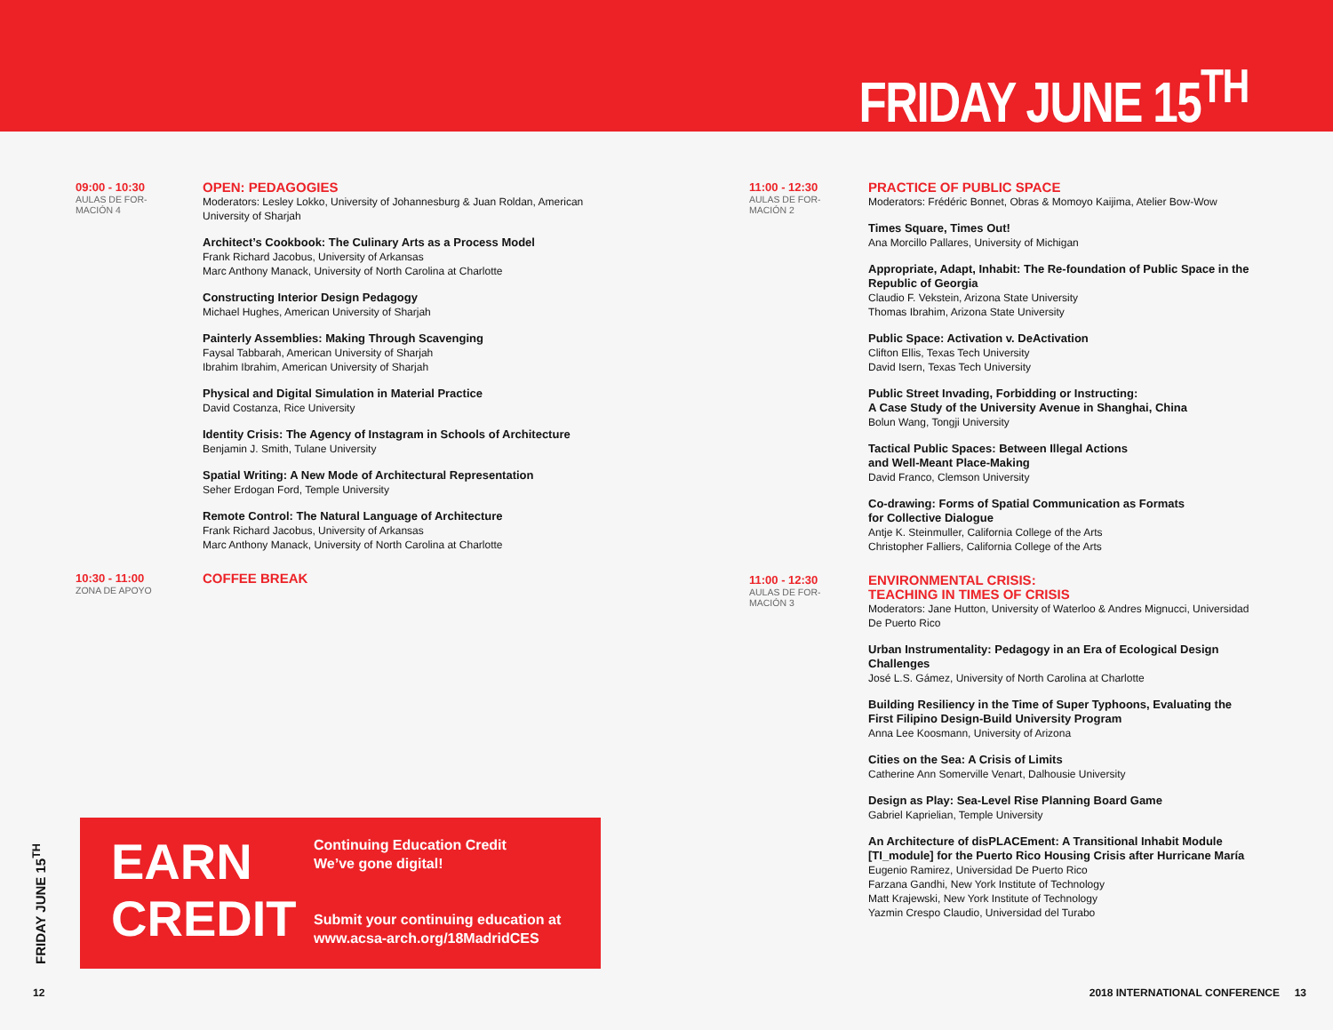FRIDAY JUNE 15<sup>TH</sup>
09:00 - 10:30
AULAS DE FOR-
MACIÓN 4
OPEN: PEDAGOGIES
Moderators: Lesley Lokko, University of Johannesburg & Juan Roldan, American University of Sharjah
Architect’s Cookbook: The Culinary Arts as a Process Model
Frank Richard Jacobus, University of Arkansas
Marc Anthony Manack, University of North Carolina at Charlotte
Constructing Interior Design Pedagogy
Michael Hughes, American University of Sharjah
Painterly Assemblies: Making Through Scavenging
Faysal Tabbarah, American University of Sharjah
Ibrahim Ibrahim, American University of Sharjah
Physical and Digital Simulation in Material Practice
David Costanza, Rice University
Identity Crisis: The Agency of Instagram in Schools of Architecture
Benjamin J. Smith, Tulane University
Spatial Writing: A New Mode of Architectural Representation
Seher Erdogan Ford, Temple University
Remote Control: The Natural Language of Architecture
Frank Richard Jacobus, University of Arkansas
Marc Anthony Manack, University of North Carolina at Charlotte
10:30 - 11:00
ZONA DE APOYO
COFFEE BREAK
11:00 - 12:30
AULAS DE FOR-
MACIÓN 2
PRACTICE OF PUBLIC SPACE
Moderators: Frédéric Bonnet, Obras & Momoyo Kaijima, Atelier Bow-Wow
Times Square, Times Out!
Ana Morcillo Pallares, University of Michigan
Appropriate, Adapt, Inhabit: The Re-foundation of Public Space in the Republic of Georgia
Claudio F. Vekstein, Arizona State University
Thomas Ibrahim, Arizona State University
Public Space: Activation v. DeActivation
Clifton Ellis, Texas Tech University
David Isern, Texas Tech University
Public Street Invading, Forbidding or Instructing:
A Case Study of the University Avenue in Shanghai, China
Bolun Wang, Tongji University
Tactical Public Spaces: Between Illegal Actions
and Well-Meant Place-Making
David Franco, Clemson University
Co-drawing: Forms of Spatial Communication as Formats
for Collective Dialogue
Antje K. Steinmuller, California College of the Arts
Christopher Falliers, California College of the Arts
11:00 - 12:30
AULAS DE FOR-
MACIÓN 3
ENVIRONMENTAL CRISIS:
TEACHING IN TIMES OF CRISIS
Moderators: Jane Hutton, University of Waterloo & Andres Mignucci, Universidad De Puerto Rico
Urban Instrumentality: Pedagogy in an Era of Ecological Design Challenges
José L.S. Gámez, University of North Carolina at Charlotte
Building Resiliency in the Time of Super Typhoons, Evaluating the First Filipino Design-Build University Program
Anna Lee Koosmann, University of Arizona
Cities on the Sea: A Crisis of Limits
Catherine Ann Somerville Venart, Dalhousie University
Design as Play: Sea-Level Rise Planning Board Game
Gabriel Kaprielian, Temple University
An Architecture of disPLACEment: A Transitional Inhabit Module [TI_module] for the Puerto Rico Housing Crisis after Hurricane María
Eugenio Ramirez, Universidad De Puerto Rico
Farzana Gandhi, New York Institute of Technology
Matt Krajewski, New York Institute of Technology
Yazmin Crespo Claudio, Universidad del Turabo
EARN
CREDIT
Continuing Education Credit
We’ve gone digital!
Submit your continuing education at
www.acsa-arch.org/18MadridCES
FRIDAY JUNE 15<sup>TH</sup>
12
2018 INTERNATIONAL CONFERENCE 13